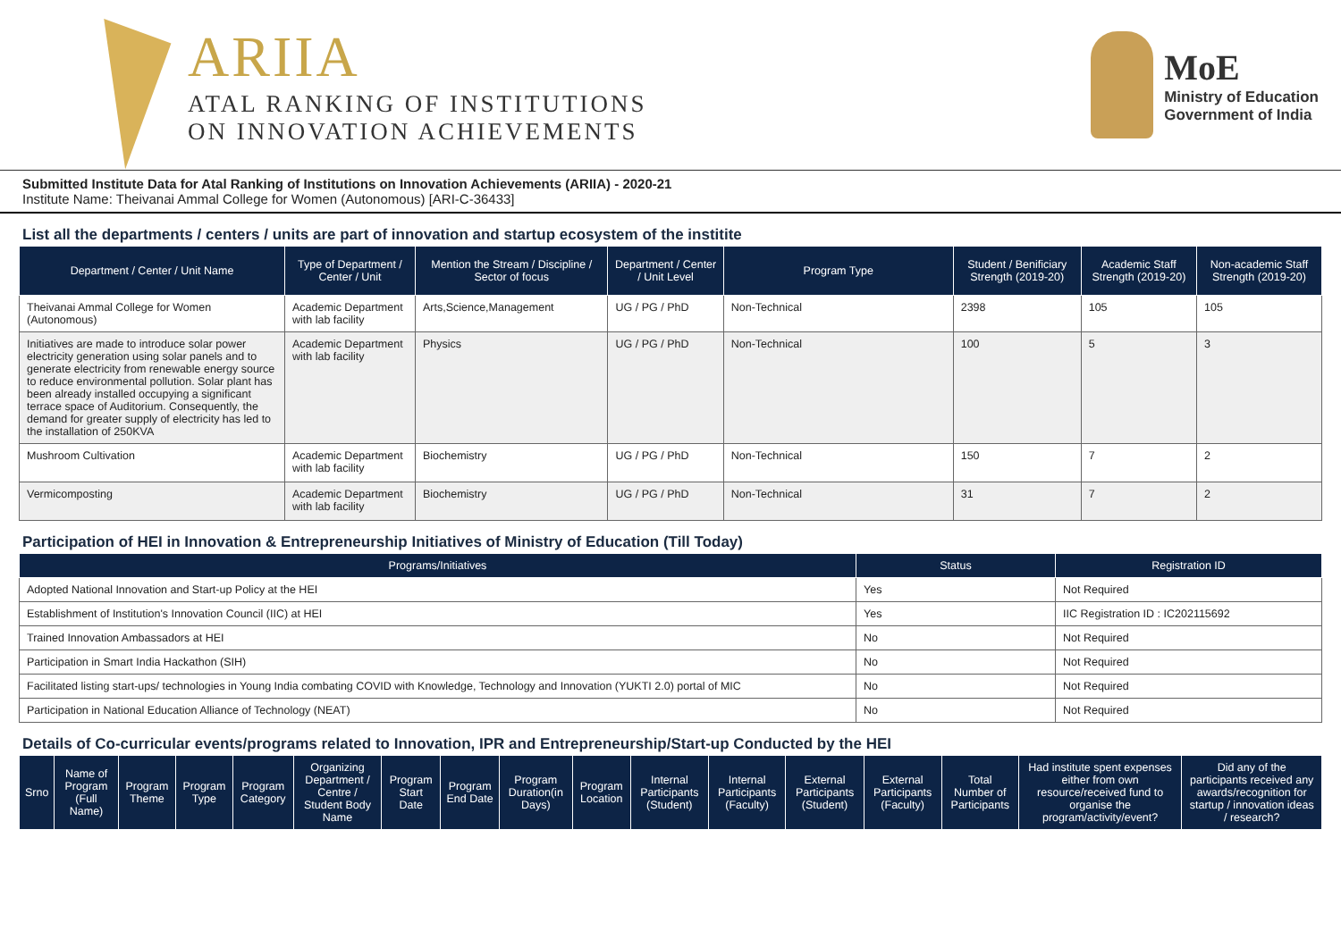ARIIA
ATAL RANKING OF INSTITUTIONS
ON INNOVATION ACHIEVEMENTS
MoE
Ministry of Education
Government of India
Submitted Institute Data for Atal Ranking of Institutions on Innovation Achievements (ARIIA) - 2020-21
Institute Name: Theivanai Ammal College for Women (Autonomous) [ARI-C-36433]
List all the departments / centers / units are part of innovation and startup ecosystem of the institite
| Department / Center / Unit Name | Type of Department / Center / Unit | Mention the Stream / Discipline / Sector of focus | Department / Center / Unit Level | Program Type | Student / Benificiary Strength (2019-20) | Academic Staff Strength (2019-20) | Non-academic Staff Strength (2019-20) |
| --- | --- | --- | --- | --- | --- | --- | --- |
| Theivanai Ammal College for Women (Autonomous) | Academic Department with lab facility | Arts,Science,Management | UG / PG / PhD | Non-Technical | 2398 | 105 | 105 |
| Initiatives are made to introduce solar power electricity generation using solar panels and to generate electricity from renewable energy source to reduce environmental pollution. Solar plant has been already installed occupying a significant terrace space of Auditorium. Consequently, the demand for greater supply of electricity has led to the installation of 250KVA | Academic Department with lab facility | Physics | UG / PG / PhD | Non-Technical | 100 | 5 | 3 |
| Mushroom Cultivation | Academic Department with lab facility | Biochemistry | UG / PG / PhD | Non-Technical | 150 | 7 | 2 |
| Vermicomposting | Academic Department with lab facility | Biochemistry | UG / PG / PhD | Non-Technical | 31 | 7 | 2 |
Participation of HEI in Innovation & Entrepreneurship Initiatives of Ministry of Education (Till Today)
| Programs/Initiatives | Status | Registration ID |
| --- | --- | --- |
| Adopted National Innovation and Start-up Policy at the HEI | Yes | Not Required |
| Establishment of Institution's Innovation Council (IIC) at HEI | Yes | IIC Registration ID : IC202115692 |
| Trained Innovation Ambassadors at HEI | No | Not Required |
| Participation in Smart India Hackathon (SIH) | No | Not Required |
| Facilitated listing start-ups/ technologies in Young India combating COVID with Knowledge, Technology and Innovation (YUKTI 2.0) portal of MIC | No | Not Required |
| Participation in National Education Alliance of Technology (NEAT) | No | Not Required |
Details of Co-curricular events/programs related to Innovation, IPR and Entrepreneurship/Start-up Conducted by the HEI
| Srno | Name of Program (Full Name) | Program Theme | Program Type | Program Category | Organizing Department / Centre / Student Body Name | Program Start Date | Program End Date | Program Duration(in Days) | Program Location | Internal Participants (Student) | Internal Participants (Faculty) | External Participants (Student) | External Participants (Faculty) | Total Number of Participants | Had institute spent expenses either from own resource/received fund to organise the program/activity/event? | Did any of the participants received any awards/recognition for startup / innovation ideas / research? |
| --- | --- | --- | --- | --- | --- | --- | --- | --- | --- | --- | --- | --- | --- | --- | --- | --- |